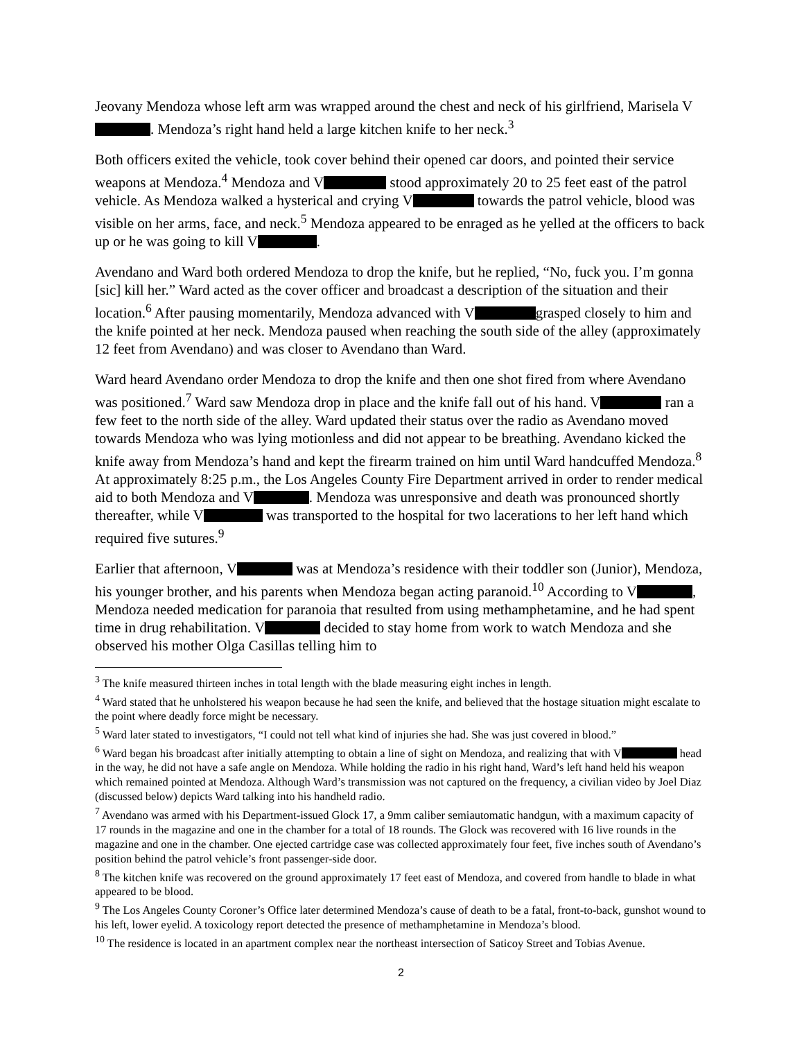Jeovany Mendoza whose left arm was wrapped around the chest and neck of his girlfriend, Marisela V . Mendoza’s right hand held a large kitchen knife to her neck.<sup>3</sup>
Both officers exited the vehicle, took cover behind their opened car doors, and pointed their service weapons at Mendoza.<sup>4</sup> Mendoza and V stood approximately 20 to 25 feet east of the patrol vehicle. As Mendoza walked a hysterical and crying V towards the patrol vehicle, blood was visible on her arms, face, and neck.<sup>5</sup> Mendoza appeared to be enraged as he yelled at the officers to back up or he was going to kill V .
Avendano and Ward both ordered Mendoza to drop the knife, but he replied, “No, fuck you. I’m gonna [sic] kill her.” Ward acted as the cover officer and broadcast a description of the situation and their location.<sup>6</sup> After pausing momentarily, Mendoza advanced with V grasped closely to him and the knife pointed at her neck. Mendoza paused when reaching the south side of the alley (approximately 12 feet from Avendano) and was closer to Avendano than Ward.
Ward heard Avendano order Mendoza to drop the knife and then one shot fired from where Avendano was positioned.<sup>7</sup> Ward saw Mendoza drop in place and the knife fall out of his hand. V ran a few feet to the north side of the alley. Ward updated their status over the radio as Avendano moved towards Mendoza who was lying motionless and did not appear to be breathing. Avendano kicked the knife away from Mendoza’s hand and kept the firearm trained on him until Ward handcuffed Mendoza.<sup>8</sup> At approximately 8:25 p.m., the Los Angeles County Fire Department arrived in order to render medical aid to both Mendoza and V . Mendoza was unresponsive and death was pronounced shortly thereafter, while V was transported to the hospital for two lacerations to her left hand which required five sutures.<sup>9</sup>
Earlier that afternoon, V was at Mendoza’s residence with their toddler son (Junior), Mendoza, his younger brother, and his parents when Mendoza began acting paranoid.<sup>10</sup> According to V , Mendoza needed medication for paranoia that resulted from using methamphetamine, and he had spent time in drug rehabilitation. V decided to stay home from work to watch Mendoza and she observed his mother Olga Casillas telling him to
<sup>3</sup> The knife measured thirteen inches in total length with the blade measuring eight inches in length.
<sup>4</sup> Ward stated that he unholstered his weapon because he had seen the knife, and believed that the hostage situation might escalate to the point where deadly force might be necessary.
<sup>5</sup> Ward later stated to investigators, “I could not tell what kind of injuries she had. She was just covered in blood.”
<sup>6</sup> Ward began his broadcast after initially attempting to obtain a line of sight on Mendoza, and realizing that with V head in the way, he did not have a safe angle on Mendoza. While holding the radio in his right hand, Ward’s left hand held his weapon which remained pointed at Mendoza. Although Ward’s transmission was not captured on the frequency, a civilian video by Joel Diaz (discussed below) depicts Ward talking into his handheld radio.
<sup>7</sup> Avendano was armed with his Department-issued Glock 17, a 9mm caliber semiautomatic handgun, with a maximum capacity of 17 rounds in the magazine and one in the chamber for a total of 18 rounds. The Glock was recovered with 16 live rounds in the magazine and one in the chamber. One ejected cartridge case was collected approximately four feet, five inches south of Avendano’s position behind the patrol vehicle’s front passenger-side door.
<sup>8</sup> The kitchen knife was recovered on the ground approximately 17 feet east of Mendoza, and covered from handle to blade in what appeared to be blood.
<sup>9</sup> The Los Angeles County Coroner’s Office later determined Mendoza’s cause of death to be a fatal, front-to-back, gunshot wound to his left, lower eyelid. A toxicology report detected the presence of methamphetamine in Mendoza’s blood.
<sup>10</sup> The residence is located in an apartment complex near the northeast intersection of Saticoy Street and Tobias Avenue.
2